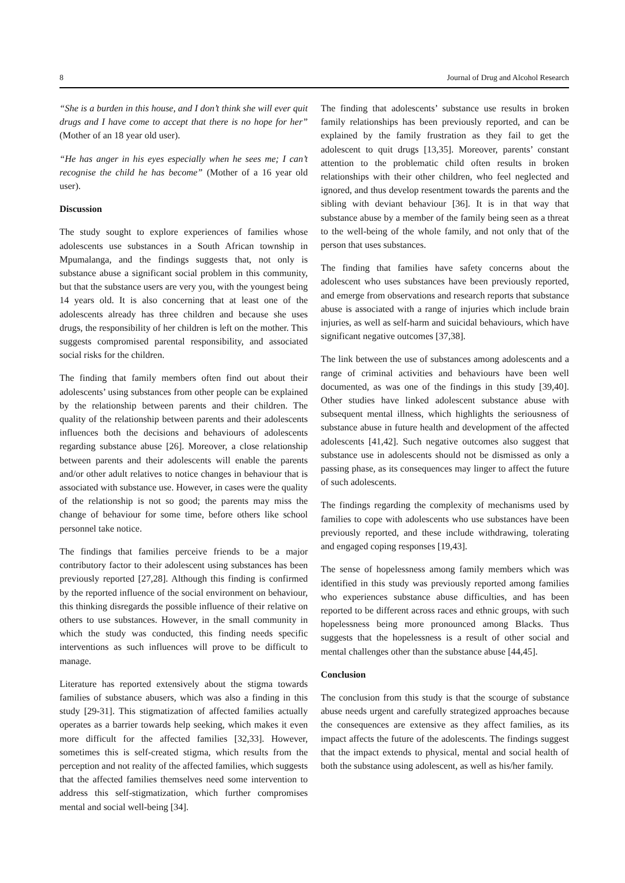8 Journal of Drug and Alcohol Research
“She is a burden in this house, and I don’t think she will ever quit drugs and I have come to accept that there is no hope for her” (Mother of an 18 year old user).
“He has anger in his eyes especially when he sees me; I can’t recognise the child he has become” (Mother of a 16 year old user).
Discussion
The study sought to explore experiences of families whose adolescents use substances in a South African township in Mpumalanga, and the findings suggests that, not only is substance abuse a significant social problem in this community, but that the substance users are very you, with the youngest being 14 years old. It is also concerning that at least one of the adolescents already has three children and because she uses drugs, the responsibility of her children is left on the mother. This suggests compromised parental responsibility, and associated social risks for the children.
The finding that family members often find out about their adolescents’ using substances from other people can be explained by the relationship between parents and their children. The quality of the relationship between parents and their adolescents influences both the decisions and behaviours of adolescents regarding substance abuse [26]. Moreover, a close relationship between parents and their adolescents will enable the parents and/or other adult relatives to notice changes in behaviour that is associated with substance use. However, in cases were the quality of the relationship is not so good; the parents may miss the change of behaviour for some time, before others like school personnel take notice.
The findings that families perceive friends to be a major contributory factor to their adolescent using substances has been previously reported [27,28]. Although this finding is confirmed by the reported influence of the social environment on behaviour, this thinking disregards the possible influence of their relative on others to use substances. However, in the small community in which the study was conducted, this finding needs specific interventions as such influences will prove to be difficult to manage.
Literature has reported extensively about the stigma towards families of substance abusers, which was also a finding in this study [29-31]. This stigmatization of affected families actually operates as a barrier towards help seeking, which makes it even more difficult for the affected families [32,33]. However, sometimes this is self-created stigma, which results from the perception and not reality of the affected families, which suggests that the affected families themselves need some intervention to address this self-stigmatization, which further compromises mental and social well-being [34].
The finding that adolescents’ substance use results in broken family relationships has been previously reported, and can be explained by the family frustration as they fail to get the adolescent to quit drugs [13,35]. Moreover, parents’ constant attention to the problematic child often results in broken relationships with their other children, who feel neglected and ignored, and thus develop resentment towards the parents and the sibling with deviant behaviour [36]. It is in that way that substance abuse by a member of the family being seen as a threat to the well-being of the whole family, and not only that of the person that uses substances.
The finding that families have safety concerns about the adolescent who uses substances have been previously reported, and emerge from observations and research reports that substance abuse is associated with a range of injuries which include brain injuries, as well as self-harm and suicidal behaviours, which have significant negative outcomes [37,38].
The link between the use of substances among adolescents and a range of criminal activities and behaviours have been well documented, as was one of the findings in this study [39,40]. Other studies have linked adolescent substance abuse with subsequent mental illness, which highlights the seriousness of substance abuse in future health and development of the affected adolescents [41,42]. Such negative outcomes also suggest that substance use in adolescents should not be dismissed as only a passing phase, as its consequences may linger to affect the future of such adolescents.
The findings regarding the complexity of mechanisms used by families to cope with adolescents who use substances have been previously reported, and these include withdrawing, tolerating and engaged coping responses [19,43].
The sense of hopelessness among family members which was identified in this study was previously reported among families who experiences substance abuse difficulties, and has been reported to be different across races and ethnic groups, with such hopelessness being more pronounced among Blacks. Thus suggests that the hopelessness is a result of other social and mental challenges other than the substance abuse [44,45].
Conclusion
The conclusion from this study is that the scourge of substance abuse needs urgent and carefully strategized approaches because the consequences are extensive as they affect families, as its impact affects the future of the adolescents. The findings suggest that the impact extends to physical, mental and social health of both the substance using adolescent, as well as his/her family.